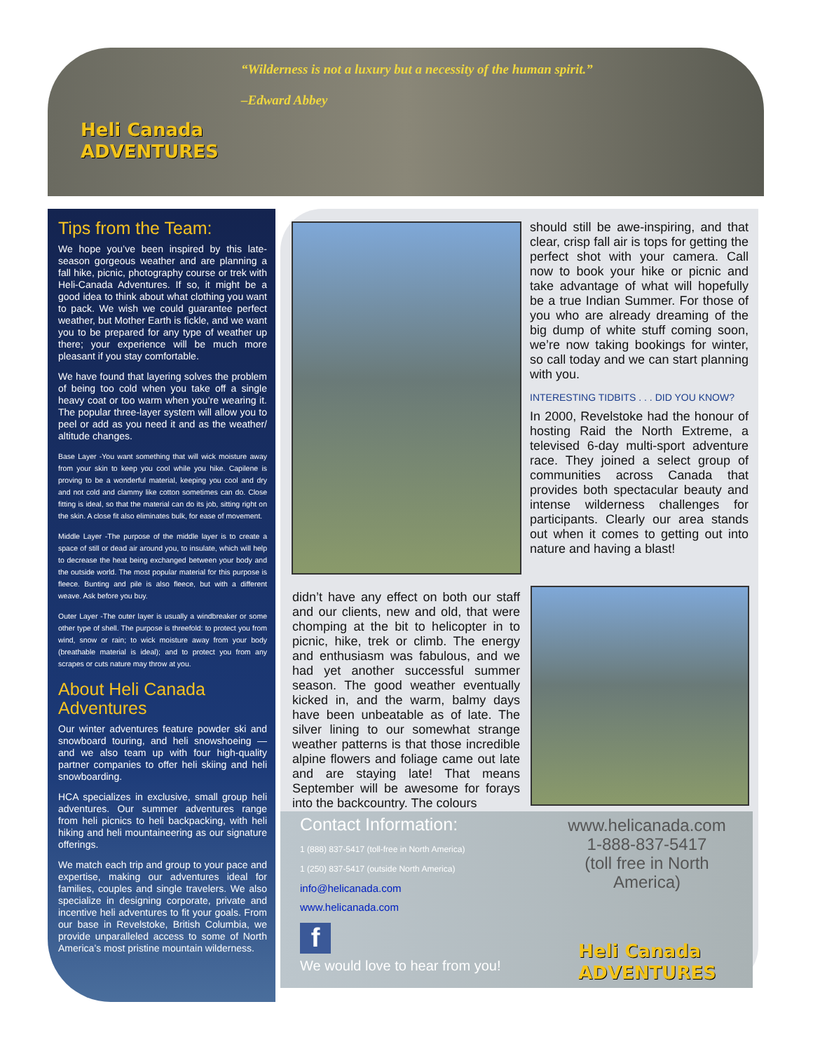“Wilderness is not a luxury but a necessity of the human spirit.”
–Edward Abbey
Heli Canada
ADVENTURES
Tips from the Team:
We hope you’ve been inspired by this late-season gorgeous weather and are planning a fall hike, picnic, photography course or trek with Heli-Canada Adventures. If so, it might be a good idea to think about what clothing you want to pack. We wish we could guarantee perfect weather, but Mother Earth is fickle, and we want you to be prepared for any type of weather up there; your experience will be much more pleasant if you stay comfortable.
We have found that layering solves the problem of being too cold when you take off a single heavy coat or too warm when you’re wearing it. The popular three-layer system will allow you to peel or add as you need it and as the weather/ altitude changes.
Base Layer -You want something that will wick moisture away from your skin to keep you cool while you hike. Capilene is proving to be a wonderful material, keeping you cool and dry and not cold and clammy like cotton sometimes can do. Close fitting is ideal, so that the material can do its job, sitting right on the skin. A close fit also eliminates bulk, for ease of movement.
Middle Layer -The purpose of the middle layer is to create a space of still or dead air around you, to insulate, which will help to decrease the heat being exchanged between your body and the outside world. The most popular material for this purpose is fleece. Bunting and pile is also fleece, but with a different weave. Ask before you buy.
Outer Layer -The outer layer is usually a windbreaker or some other type of shell. The purpose is threefold: to protect you from wind, snow or rain; to wick moisture away from your body (breathable material is ideal); and to protect you from any scrapes or cuts nature may throw at you.
About Heli Canada Adventures
Our winter adventures feature powder ski and snowboard touring, and heli snowshoeing — and we also team up with four high-quality partner companies to offer heli skiing and heli snowboarding.
HCA specializes in exclusive, small group heli adventures. Our summer adventures range from heli picnics to heli backpacking, with heli hiking and heli mountaineering as our signature offerings.
We match each trip and group to your pace and expertise, making our adventures ideal for families, couples and single travelers. We also specialize in designing corporate, private and incentive heli adventures to fit your goals. From our base in Revelstoke, British Columbia, we provide unparalleled access to some of North America’s most pristine mountain wilderness.
should still be awe-inspiring, and that clear, crisp fall air is tops for getting the perfect shot with your camera. Call now to book your hike or picnic and take advantage of what will hopefully be a true Indian Summer. For those of you who are already dreaming of the big dump of white stuff coming soon, we’re now taking bookings for winter, so call today and we can start planning with you.
INTERESTING TIDBITS . . . DID YOU KNOW?
In 2000, Revelstoke had the honour of hosting Raid the North Extreme, a televised 6-day multi-sport adventure race. They joined a select group of communities across Canada that provides both spectacular beauty and intense wilderness challenges for participants. Clearly our area stands out when it comes to getting out into nature and having a blast!
didn’t have any effect on both our staff and our clients, new and old, that were chomping at the bit to helicopter in to picnic, hike, trek or climb. The energy and enthusiasm was fabulous, and we had yet another successful summer season. The good weather eventually kicked in, and the warm, balmy days have been unbeatable as of late. The silver lining to our somewhat strange weather patterns is that those incredible alpine flowers and foliage came out late and are staying late! That means September will be awesome for forays into the backcountry. The colours
Contact Information:
1 (888) 837-5417 (toll-free in North America)
1 (250) 837-5417 (outside North America)
info@helicanada.com
www.helicanada.com
f
We would love to hear from you!
www.helicanada.com
1-888-837-5417
(toll free in North America)
Heli Canada
ADVENTURES